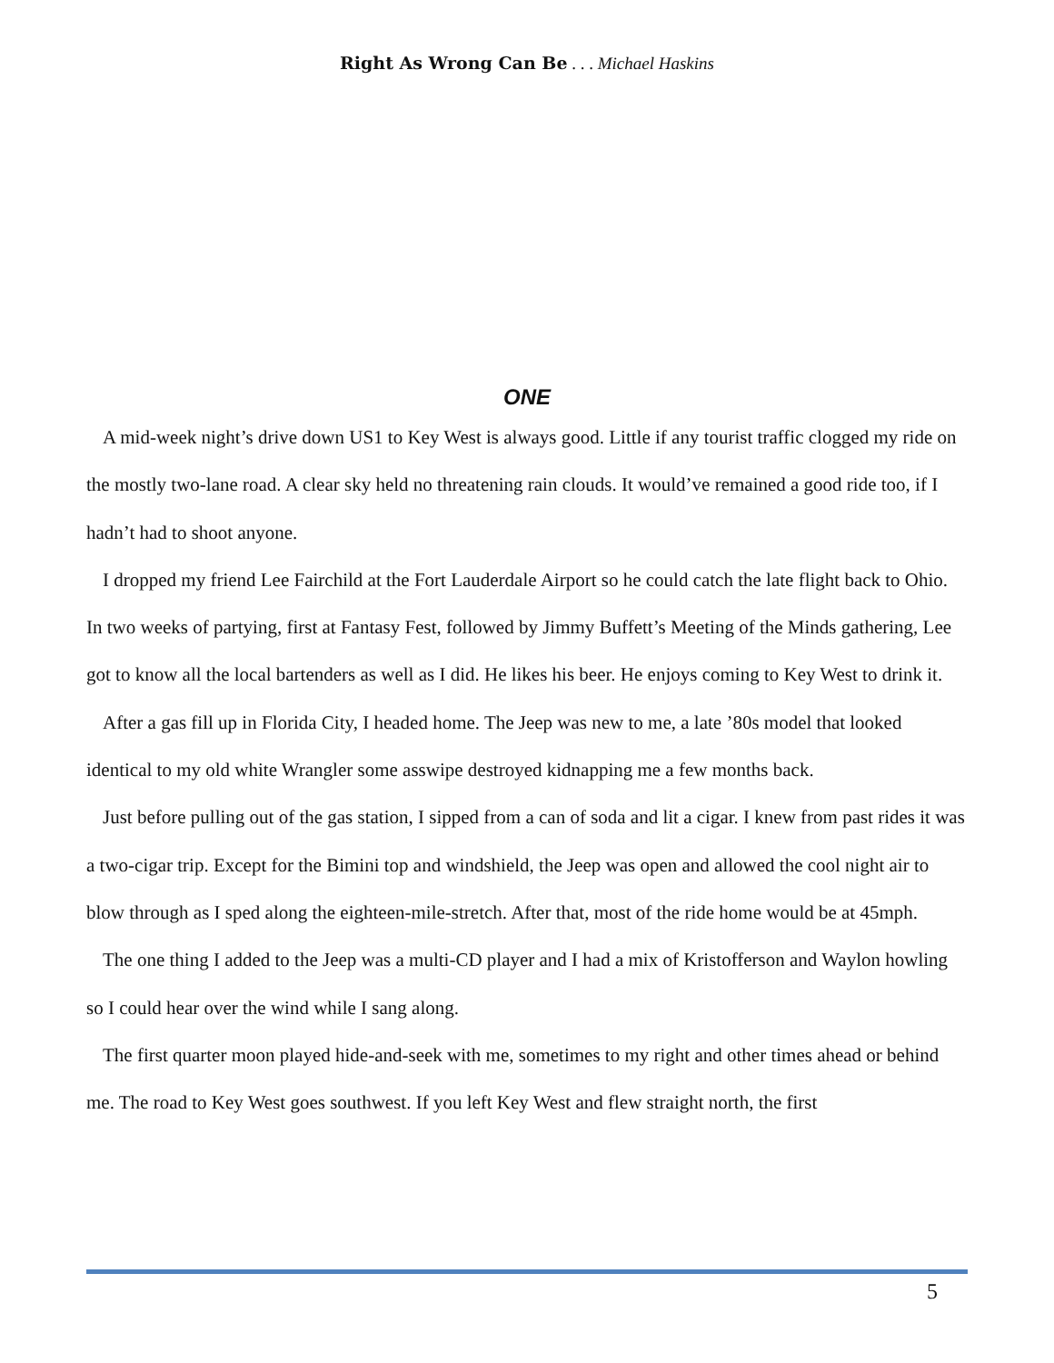Right As Wrong Can Be . . . Michael Haskins
ONE
A mid-week night’s drive down US1 to Key West is always good. Little if any tourist traffic clogged my ride on the mostly two-lane road. A clear sky held no threatening rain clouds. It would’ve remained a good ride too, if I hadn’t had to shoot anyone.
I dropped my friend Lee Fairchild at the Fort Lauderdale Airport so he could catch the late flight back to Ohio. In two weeks of partying, first at Fantasy Fest, followed by Jimmy Buffett’s Meeting of the Minds gathering, Lee got to know all the local bartenders as well as I did. He likes his beer. He enjoys coming to Key West to drink it.
After a gas fill up in Florida City, I headed home. The Jeep was new to me, a late ’80s model that looked identical to my old white Wrangler some asswipe destroyed kidnapping me a few months back.
Just before pulling out of the gas station, I sipped from a can of soda and lit a cigar. I knew from past rides it was a two-cigar trip. Except for the Bimini top and windshield, the Jeep was open and allowed the cool night air to blow through as I sped along the eighteen-mile-stretch. After that, most of the ride home would be at 45mph.
The one thing I added to the Jeep was a multi-CD player and I had a mix of Kristofferson and Waylon howling so I could hear over the wind while I sang along.
The first quarter moon played hide-and-seek with me, sometimes to my right and other times ahead or behind me. The road to Key West goes southwest. If you left Key West and flew straight north, the first
5